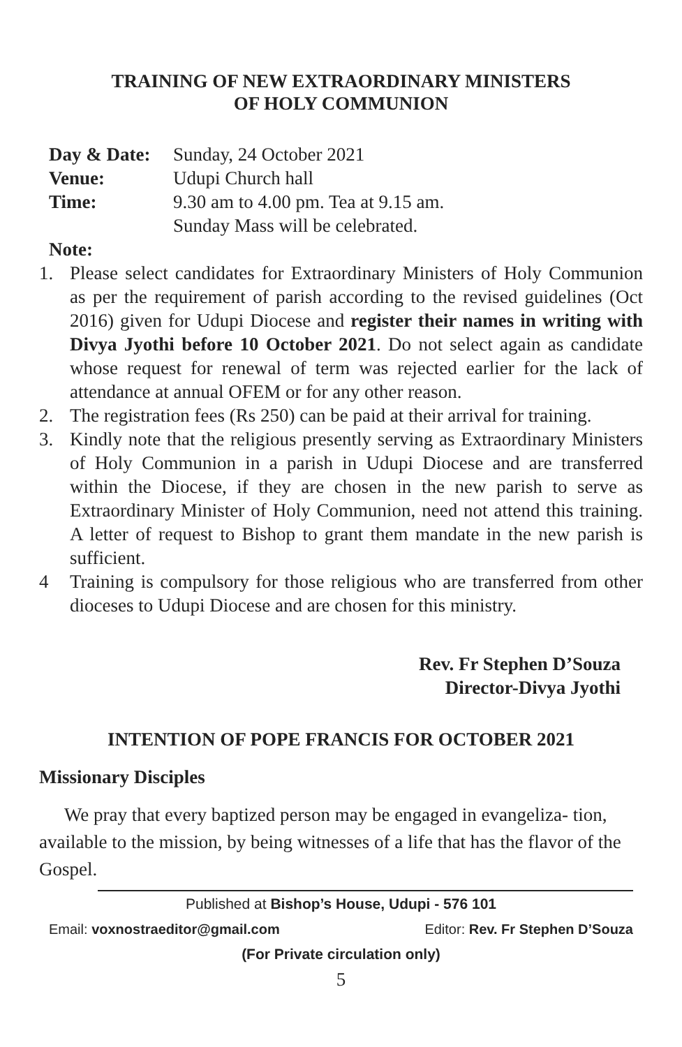TRAINING OF NEW EXTRAORDINARY MINISTERS
OF HOLY COMMUNION
Day & Date: Sunday, 24 October 2021
Venue: Udupi Church hall
Time: 9.30 am to 4.00 pm. Tea at 9.15 am.
Sunday Mass will be celebrated.
Note:
1. Please select candidates for Extraordinary Ministers of Holy Communion as per the requirement of parish according to the revised guidelines (Oct 2016) given for Udupi Diocese and register their names in writing with Divya Jyothi before 10 October 2021. Do not select again as candidate whose request for renewal of term was rejected earlier for the lack of attendance at annual OFEM or for any other reason.
2. The registration fees (Rs 250) can be paid at their arrival for training.
3. Kindly note that the religious presently serving as Extraordinary Ministers of Holy Communion in a parish in Udupi Diocese and are transferred within the Diocese, if they are chosen in the new parish to serve as Extraordinary Minister of Holy Communion, need not attend this training. A letter of request to Bishop to grant them mandate in the new parish is sufficient.
4 Training is compulsory for those religious who are transferred from other dioceses to Udupi Diocese and are chosen for this ministry.
Rev. Fr Stephen D’Souza
Director-Divya Jyothi
INTENTION OF POPE FRANCIS FOR OCTOBER 2021
Missionary Disciples
We pray that every baptized person may be engaged in evangeliza- tion, available to the mission, by being witnesses of a life that has the flavor of the Gospel.
Published at Bishop’s House, Udupi - 576 101
Email: voxnostraeditor@gmail.com Editor: Rev. Fr Stephen D’Souza
(For Private circulation only)
5